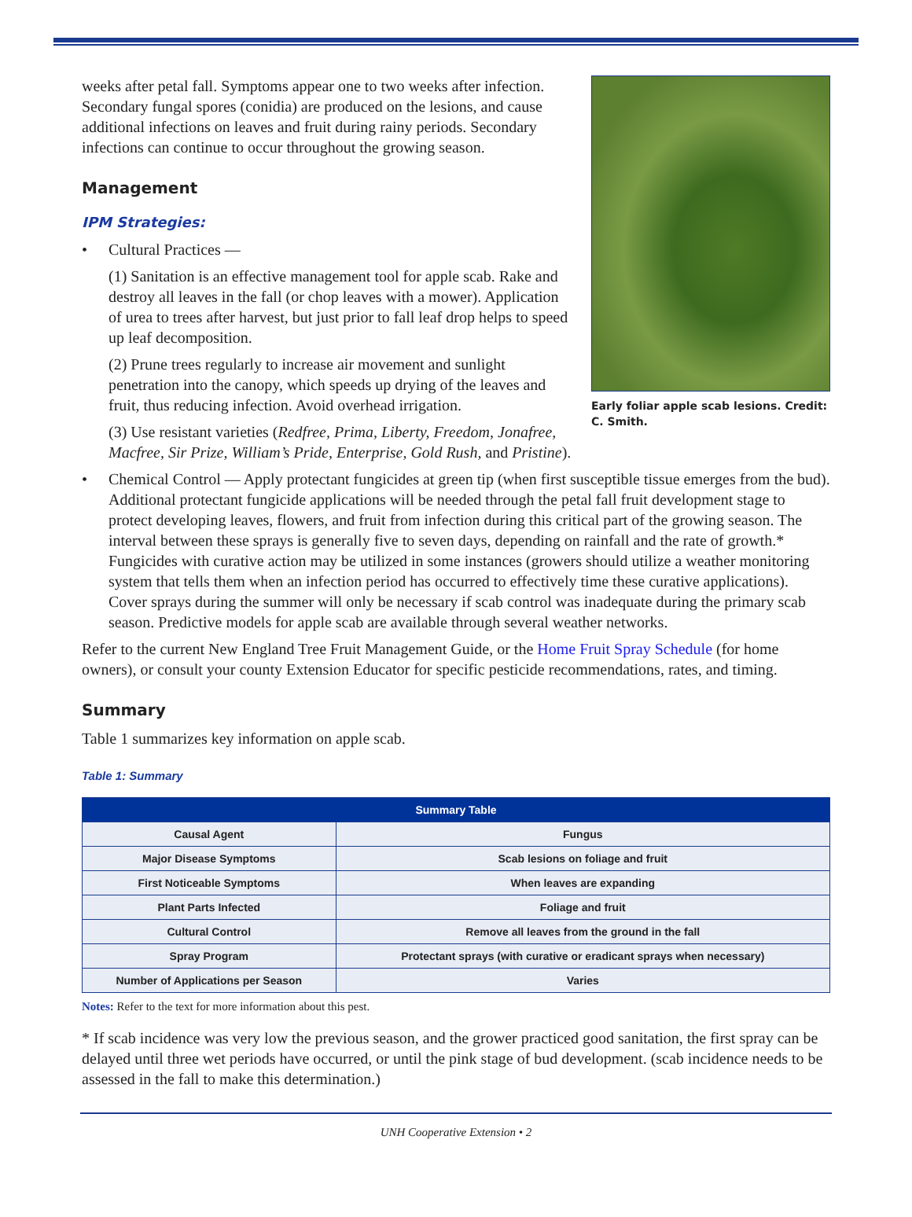weeks after petal fall. Symptoms appear one to two weeks after infection. Secondary fungal spores (conidia) are produced on the lesions, and cause additional infections on leaves and fruit during rainy periods. Secondary infections can continue to occur throughout the growing season.
Management
IPM Strategies:
• Cultural Practices —
(1) Sanitation is an effective management tool for apple scab. Rake and destroy all leaves in the fall (or chop leaves with a mower). Application of urea to trees after harvest, but just prior to fall leaf drop helps to speed up leaf decomposition.
(2) Prune trees regularly to increase air movement and sunlight penetration into the canopy, which speeds up drying of the leaves and fruit, thus reducing infection. Avoid overhead irrigation.
(3) Use resistant varieties (Redfree, Prima, Liberty, Freedom, Jonafree, Macfree, Sir Prize, William’s Pride, Enterprise, Gold Rush, and Pristine).
Early foliar apple scab lesions. Credit: C. Smith.
• Chemical Control — Apply protectant fungicides at green tip (when first susceptible tissue emerges from the bud). Additional protectant fungicide applications will be needed through the petal fall fruit development stage to protect developing leaves, flowers, and fruit from infection during this critical part of the growing season. The interval between these sprays is generally five to seven days, depending on rainfall and the rate of growth.* Fungicides with curative action may be utilized in some instances (growers should utilize a weather monitoring system that tells them when an infection period has occurred to effectively time these curative applications). Cover sprays during the summer will only be necessary if scab control was inadequate during the primary scab season. Predictive models for apple scab are available through several weather networks.
Refer to the current New England Tree Fruit Management Guide, or the Home Fruit Spray Schedule (for home owners), or consult your county Extension Educator for specific pesticide recommendations, rates, and timing.
Summary
Table 1 summarizes key information on apple scab.
Table 1: Summary
| Summary Table | |
| --- | --- |
| Causal Agent | Fungus |
| Major Disease Symptoms | Scab lesions on foliage and fruit |
| First Noticeable Symptoms | When leaves are expanding |
| Plant Parts Infected | Foliage and fruit |
| Cultural Control | Remove all leaves from the ground in the fall |
| Spray Program | Protectant sprays (with curative or eradicant sprays when necessary) |
| Number of Applications per Season | Varies |
Notes: Refer to the text for more information about this pest.
* If scab incidence was very low the previous season, and the grower practiced good sanitation, the first spray can be delayed until three wet periods have occurred, or until the pink stage of bud development. (scab incidence needs to be assessed in the fall to make this determination.)
UNH Cooperative Extension • 2